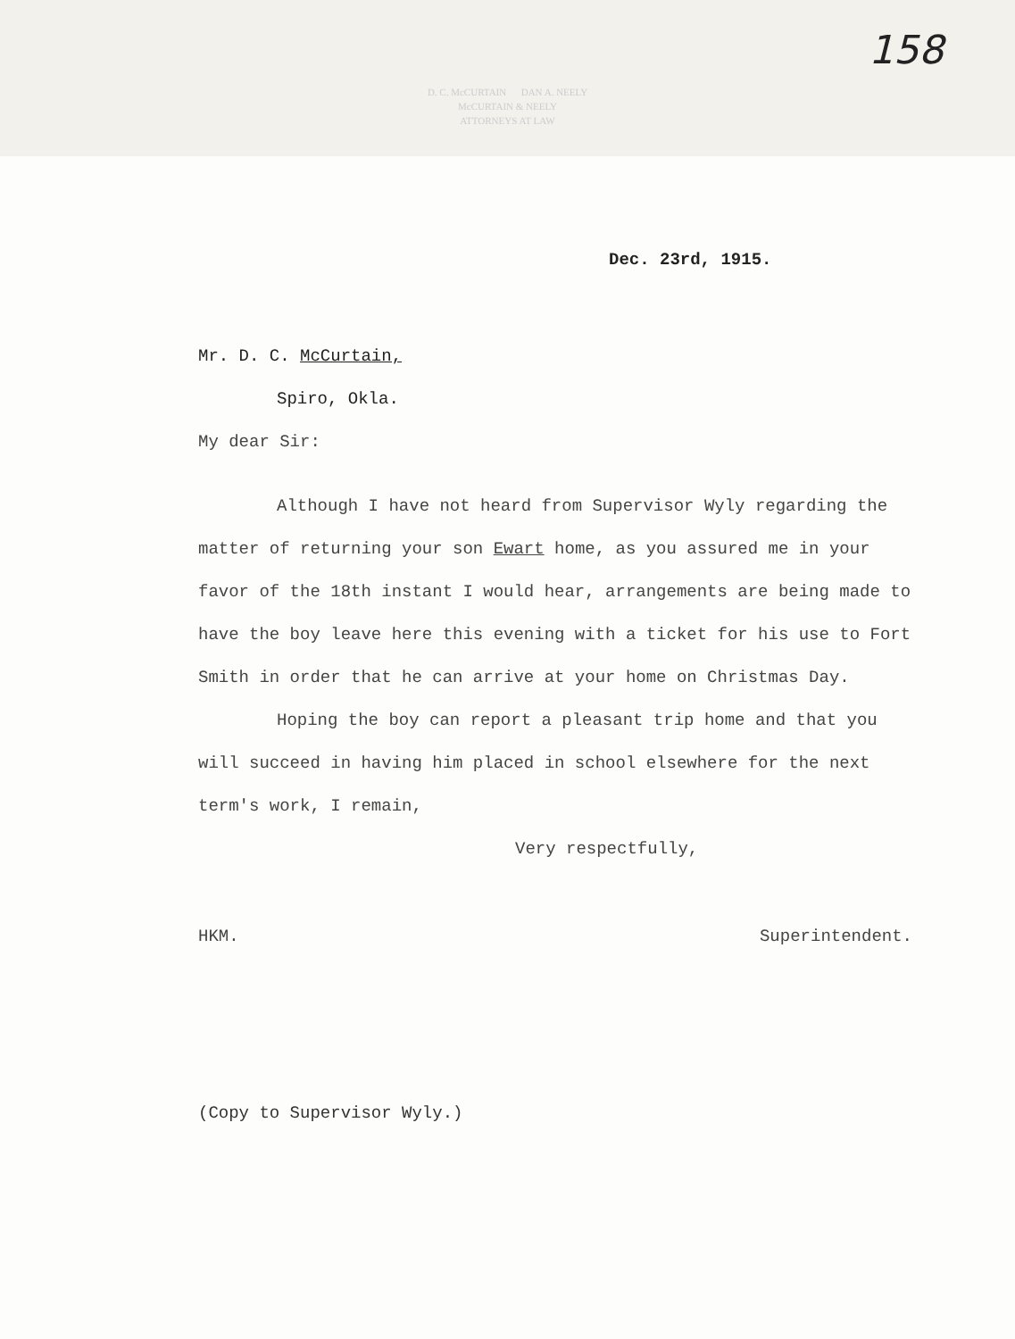D. C. McCURTAIN DAN A. NEELY
McCURTAIN & NEELY
ATTORNEYS AT LAW
158
Dec. 23rd, 1915.
Mr. D. C. McCurtain,
Spiro, Okla.
My dear Sir:
Although I have not heard from Supervisor Wyly regarding the matter of returning your son Ewart home, as you assured me in your favor of the 18th instant I would hear, arrangements are being made to have the boy leave here this evening with a ticket for his use to Fort Smith in order that he can arrive at your home on Christmas Day.
Hoping the boy can report a pleasant trip home and that you will succeed in having him placed in school elsewhere for the next term's work, I remain,
Very respectfully,
HKM. Superintendent.
(Copy to Supervisor Wyly.)